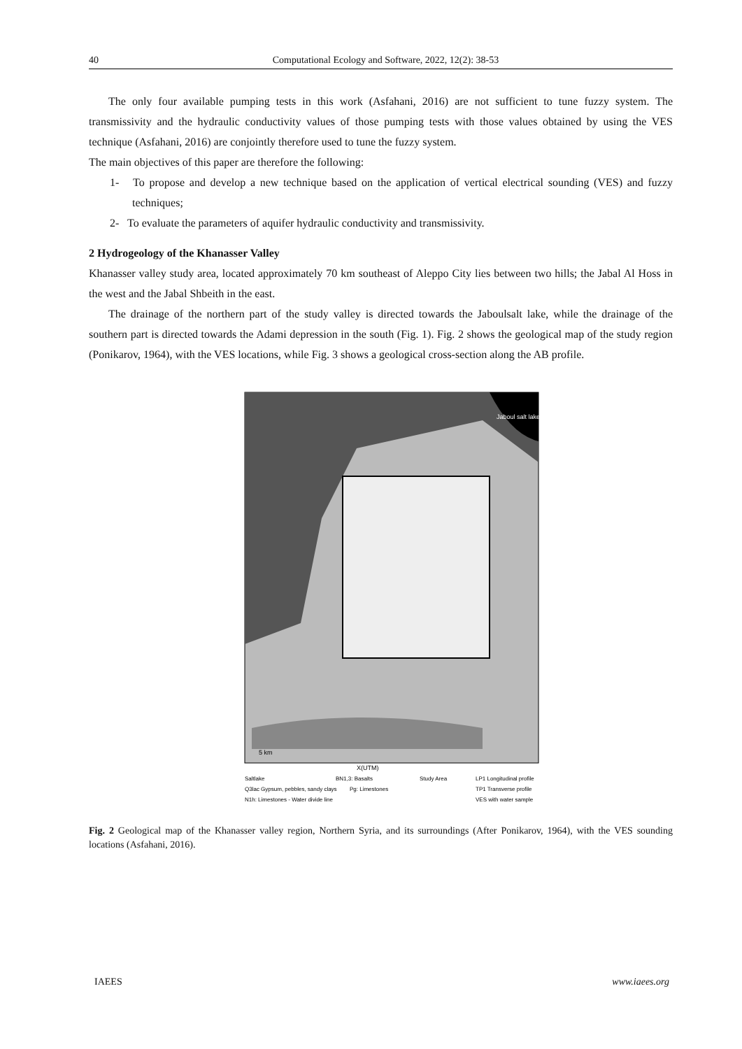40 Computational Ecology and Software, 2022, 12(2): 38-53
The only four available pumping tests in this work (Asfahani, 2016) are not sufficient to tune fuzzy system. The transmissivity and the hydraulic conductivity values of those pumping tests with those values obtained by using the VES technique (Asfahani, 2016) are conjointly therefore used to tune the fuzzy system.
The main objectives of this paper are therefore the following:
1- To propose and develop a new technique based on the application of vertical electrical sounding (VES) and fuzzy techniques;
2- To evaluate the parameters of aquifer hydraulic conductivity and transmissivity.
2 Hydrogeology of the Khanasser Valley
Khanasser valley study area, located approximately 70 km southeast of Aleppo City lies between two hills; the Jabal Al Hoss in the west and the Jabal Shbeith in the east.
The drainage of the northern part of the study valley is directed towards the Jaboulsalt lake, while the drainage of the southern part is directed towards the Adami depression in the south (Fig. 1). Fig. 2 shows the geological map of the study region (Ponikarov, 1964), with the VES locations, while Fig. 3 shows a geological cross-section along the AB profile.
Jaboul salt lake
5 km
X(UTM)
Saltlake
BN1,3: Basalts
Study Area
LP1 Longitudinal profile
Q3lac Gypsum, pebbles, sandy clays
Pg: Limestones
TP1 Transverse profile
N1h: Limestones - Water divide line
VES with water sample
Fig. 2 Geological map of the Khanasser valley region, Northern Syria, and its surroundings (After Ponikarov, 1964), with the VES sounding locations (Asfahani, 2016).
IAEES www.iaees.org